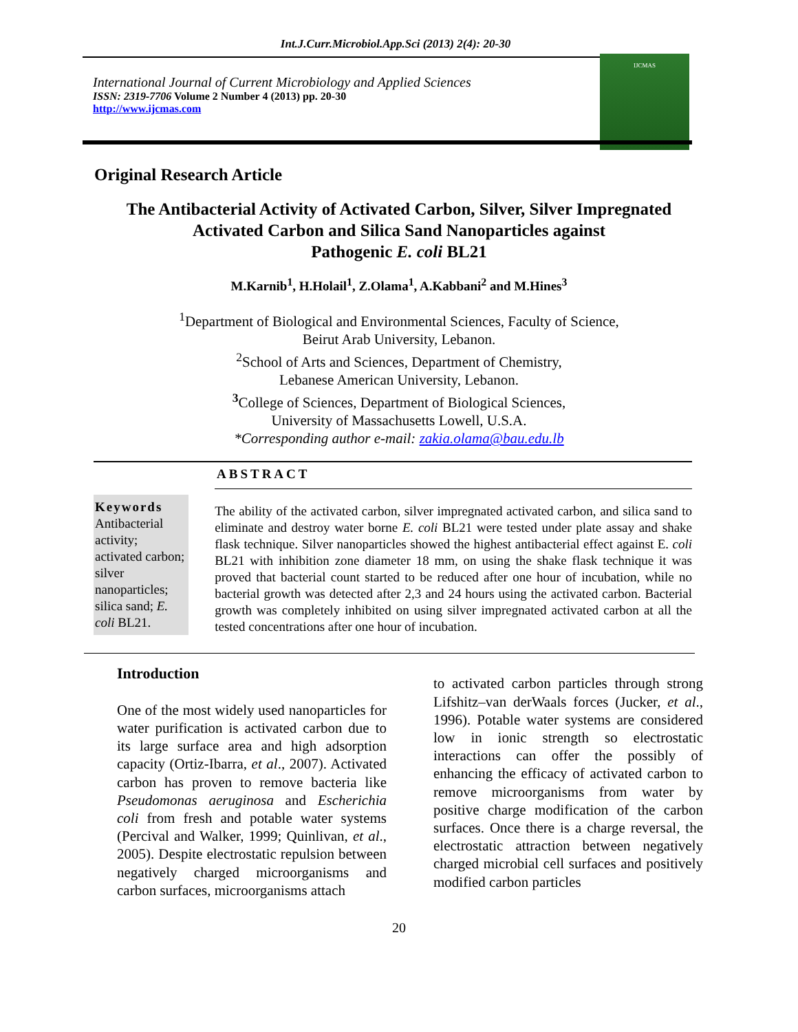Int.J.Curr.Microbiol.App.Sci (2013) 2(4): 20-30
International Journal of Current Microbiology and Applied Sciences
ISSN: 2319-7706 Volume 2 Number 4 (2013) pp. 20-30
http://www.ijcmas.com
IJCMAS
Original Research Article
The Antibacterial Activity of Activated Carbon, Silver, Silver Impregnated
Activated Carbon and Silica Sand Nanoparticles against
Pathogenic E. coli BL21
M.Karnib<sup>1</sup>, H.Holail<sup>1</sup>, Z.Olama<sup>1</sup>, A.Kabbani<sup>2</sup> and M.Hines<sup>3</sup>
<sup>1</sup> Department of Biological and Environmental Sciences, Faculty of Science,
Beirut Arab University, Lebanon.
<sup>2</sup> School of Arts and Sciences, Department of Chemistry,
Lebanese American University, Lebanon.
<sup>3</sup> College of Sciences, Department of Biological Sciences,
University of Massachusetts Lowell, U.S.A.
*Corresponding author e-mail: zakia.olama@bau.edu.lb
ABSTRACT
Keywords
Antibacterial activity; activated carbon; silver nanoparticles; silica sand; E. coli BL21.
The ability of the activated carbon, silver impregnated activated carbon, and silica sand to eliminate and destroy water borne E. coli BL21 were tested under plate assay and shake flask technique. Silver nanoparticles showed the highest antibacterial effect against E. coli BL21 with inhibition zone diameter 18 mm, on using the shake flask technique it was proved that bacterial count started to be reduced after one hour of incubation, while no bacterial growth was detected after 2,3 and 24 hours using the activated carbon. Bacterial growth was completely inhibited on using silver impregnated activated carbon at all the tested concentrations after one hour of incubation.
Introduction
One of the most widely used nanoparticles for water purification is activated carbon due to its large surface area and high adsorption capacity (Ortiz-Ibarra, et al., 2007). Activated carbon has proven to remove bacteria like Pseudomonas aeruginosa and Escherichia coli from fresh and potable water systems (Percival and Walker, 1999; Quinlivan, et al., 2005). Despite electrostatic repulsion between negatively charged microorganisms and carbon surfaces, microorganisms attach
to activated carbon particles through strong Lifshitz–van derWaals forces (Jucker, et al., 1996). Potable water systems are considered low in ionic strength so electrostatic interactions can offer the possibly of enhancing the efficacy of activated carbon to remove microorganisms from water by positive charge modification of the carbon surfaces. Once there is a charge reversal, the electrostatic attraction between negatively charged microbial cell surfaces and positively modified carbon particles
20